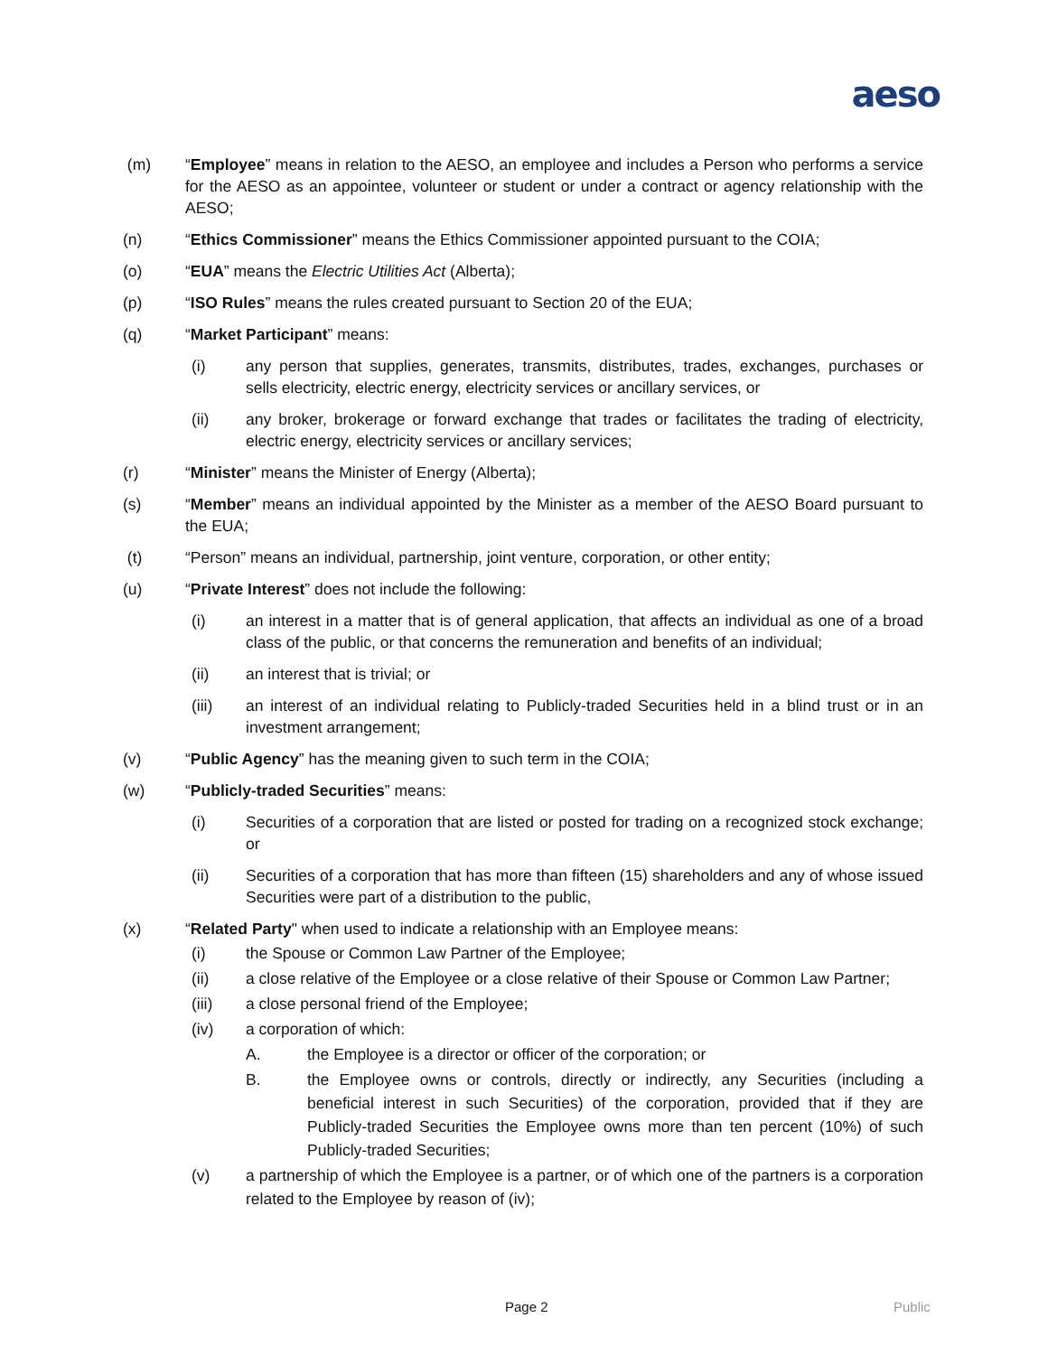aeso
(m) “Employee” means in relation to the AESO, an employee and includes a Person who performs a service for the AESO as an appointee, volunteer or student or under a contract or agency relationship with the AESO;
(n) “Ethics Commissioner” means the Ethics Commissioner appointed pursuant to the COIA;
(o) “EUA” means the Electric Utilities Act (Alberta);
(p) “ISO Rules” means the rules created pursuant to Section 20 of the EUA;
(q) “Market Participant” means:
(i) any person that supplies, generates, transmits, distributes, trades, exchanges, purchases or sells electricity, electric energy, electricity services or ancillary services, or
(ii) any broker, brokerage or forward exchange that trades or facilitates the trading of electricity, electric energy, electricity services or ancillary services;
(r) “Minister” means the Minister of Energy (Alberta);
(s) “Member” means an individual appointed by the Minister as a member of the AESO Board pursuant to the EUA;
(t) “Person” means an individual, partnership, joint venture, corporation, or other entity;
(u) “Private Interest” does not include the following:
(i) an interest in a matter that is of general application, that affects an individual as one of a broad class of the public, or that concerns the remuneration and benefits of an individual;
(ii) an interest that is trivial; or
(iii) an interest of an individual relating to Publicly-traded Securities held in a blind trust or in an investment arrangement;
(v) “Public Agency” has the meaning given to such term in the COIA;
(w) “Publicly-traded Securities” means:
(i) Securities of a corporation that are listed or posted for trading on a recognized stock exchange; or
(ii) Securities of a corporation that has more than fifteen (15) shareholders and any of whose issued Securities were part of a distribution to the public,
(x) “Related Party" when used to indicate a relationship with an Employee means:
(i) the Spouse or Common Law Partner of the Employee;
(ii) a close relative of the Employee or a close relative of their Spouse or Common Law Partner;
(iii) a close personal friend of the Employee;
(iv) a corporation of which:
A. the Employee is a director or officer of the corporation; or
B. the Employee owns or controls, directly or indirectly, any Securities (including a beneficial interest in such Securities) of the corporation, provided that if they are Publicly-traded Securities the Employee owns more than ten percent (10%) of such Publicly-traded Securities;
(v) a partnership of which the Employee is a partner, or of which one of the partners is a corporation related to the Employee by reason of (iv);
Page 2 Public